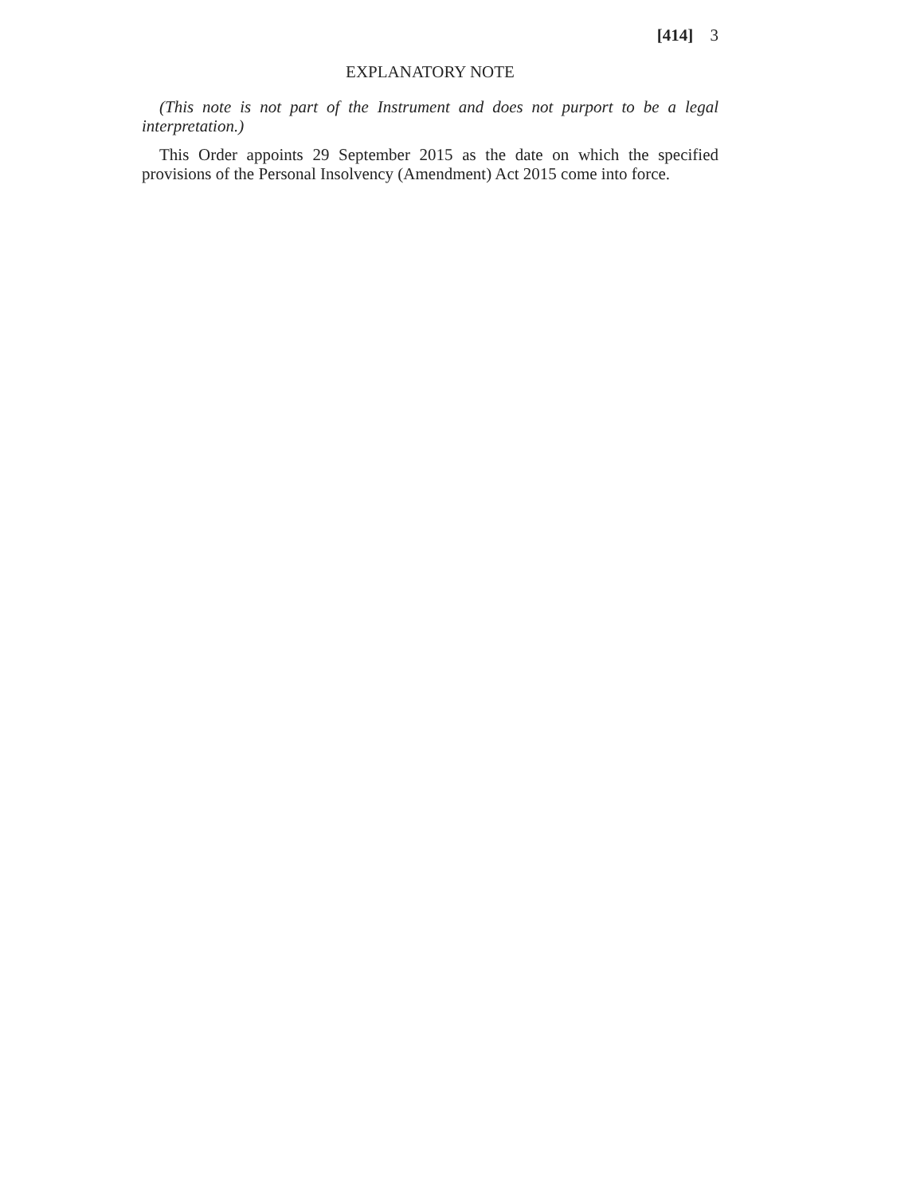[414] 3
EXPLANATORY NOTE
(This note is not part of the Instrument and does not purport to be a legal interpretation.)
This Order appoints 29 September 2015 as the date on which the specified provisions of the Personal Insolvency (Amendment) Act 2015 come into force.